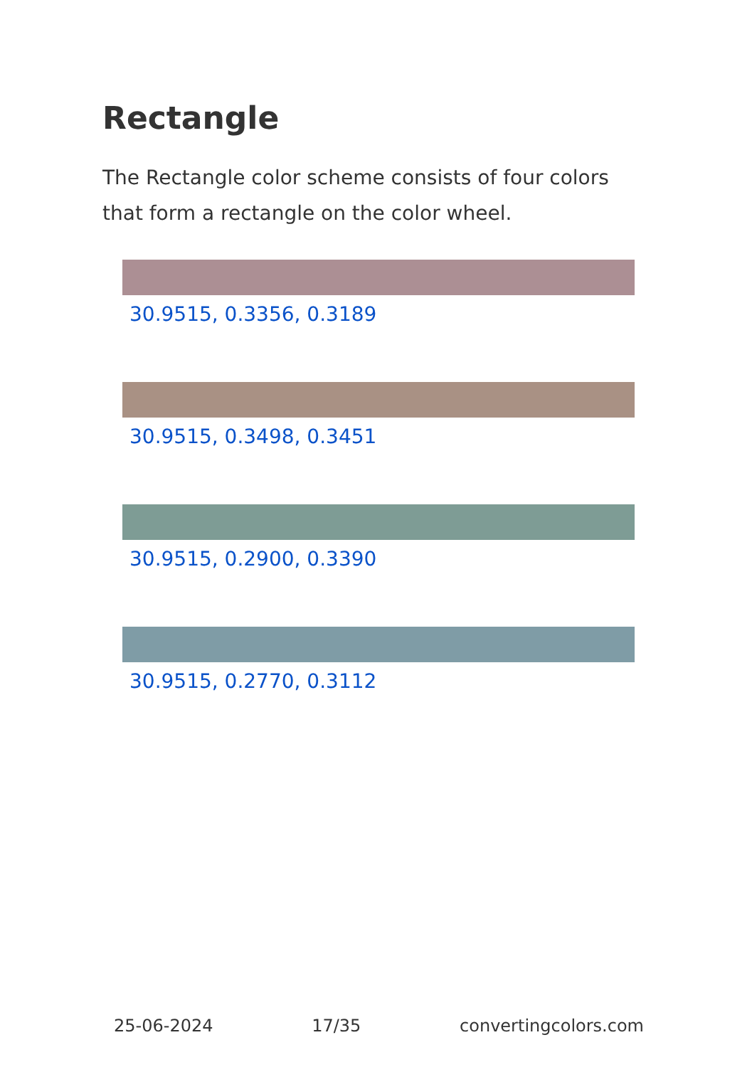Rectangle
The Rectangle color scheme consists of four colors that form a rectangle on the color wheel.
30.9515, 0.3356, 0.3189
30.9515, 0.3498, 0.3451
30.9515, 0.2900, 0.3390
30.9515, 0.2770, 0.3112
25-06-2024 17/35 convertingcolors.com